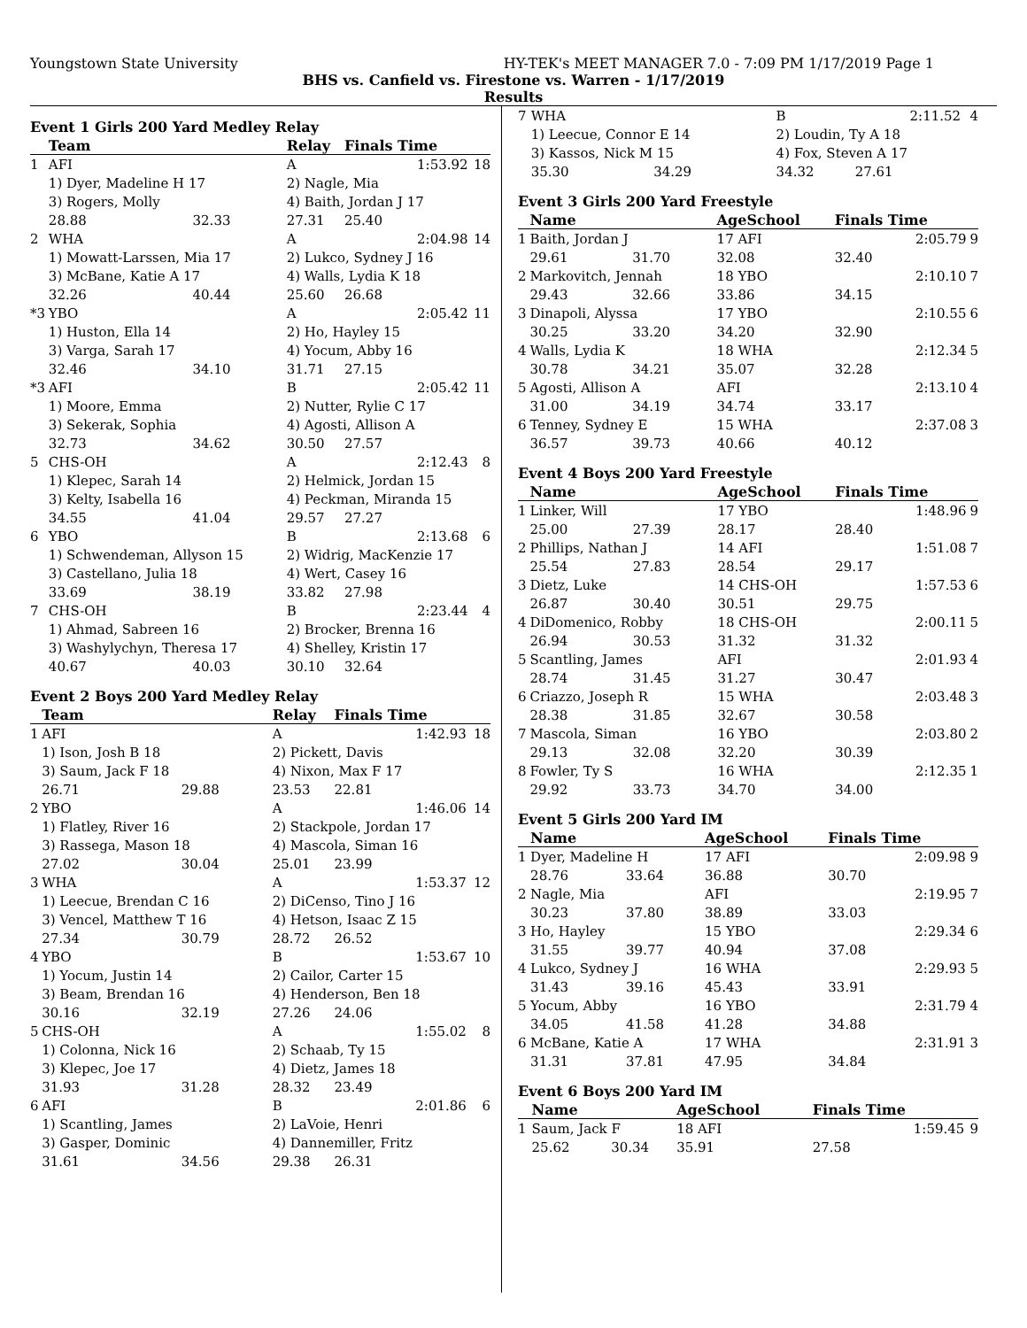Youngstown State University HY-TEK's MEET MANAGER 7.0 - 7:09 PM 1/17/2019 Page 1
BHS vs. Canfield vs. Firestone vs. Warren - 1/17/2019
Results
Event 1 Girls 200 Yard Medley Relay
| | Team | | Relay | Finals Time | |
| --- | --- | --- | --- | --- | --- |
| 1 | AFI | | A | 1:53.92 | 18 |
| | 1) Dyer, Madeline H 17 | | 2) Nagle, Mia | | |
| | 3) Rogers, Molly | | 4) Baith, Jordan J 17 | | |
| | 28.88 | 32.33 | 27.31 | 25.40 | |
| 2 | WHA | | A | 2:04.98 | 14 |
| | 1) Mowatt-Larssen, Mia 17 | | 2) Lukco, Sydney J 16 | | |
| | 3) McBane, Katie A 17 | | 4) Walls, Lydia K 18 | | |
| | 32.26 | 40.44 | 25.60 | 26.68 | |
| *3 | YBO | | A | 2:05.42 | 11 |
| | 1) Huston, Ella 14 | | 2) Ho, Hayley 15 | | |
| | 3) Varga, Sarah 17 | | 4) Yocum, Abby 16 | | |
| | 32.46 | 34.10 | 31.71 | 27.15 | |
| *3 | AFI | | B | 2:05.42 | 11 |
| | 1) Moore, Emma | | 2) Nutter, Rylie C 17 | | |
| | 3) Sekerak, Sophia | | 4) Agosti, Allison A | | |
| | 32.73 | 34.62 | 30.50 | 27.57 | |
| 5 | CHS-OH | | A | 2:12.43 | 8 |
| | 1) Klepec, Sarah 14 | | 2) Helmick, Jordan 15 | | |
| | 3) Kelty, Isabella 16 | | 4) Peckman, Miranda 15 | | |
| | 34.55 | 41.04 | 29.57 | 27.27 | |
| 6 | YBO | | B | 2:13.68 | 6 |
| | 1) Schwendeman, Allyson 15 | | 2) Widrig, MacKenzie 17 | | |
| | 3) Castellano, Julia 18 | | 4) Wert, Casey 16 | | |
| | 33.69 | 38.19 | 33.82 | 27.98 | |
| 7 | CHS-OH | | B | 2:23.44 | 4 |
| | 1) Ahmad, Sabreen 16 | | 2) Brocker, Brenna 16 | | |
| | 3) Washylychyn, Theresa 17 | | 4) Shelley, Kristin 17 | | |
| | 40.67 | 40.03 | 30.10 | 32.64 | |
Event 2 Boys 200 Yard Medley Relay
| | Team | | Relay | Finals Time | |
| --- | --- | --- | --- | --- | --- |
| 1 | AFI | | A | 1:42.93 | 18 |
| | 1) Ison, Josh B 18 | | 2) Pickett, Davis | | |
| | 3) Saum, Jack F 18 | | 4) Nixon, Max F 17 | | |
| | 26.71 | 29.88 | 23.53 | 22.81 | |
| 2 | YBO | | A | 1:46.06 | 14 |
| | 1) Flatley, River 16 | | 2) Stackpole, Jordan 17 | | |
| | 3) Rassega, Mason 18 | | 4) Mascola, Siman 16 | | |
| | 27.02 | 30.04 | 25.01 | 23.99 | |
| 3 | WHA | | A | 1:53.37 | 12 |
| | 1) Leecue, Brendan C 16 | | 2) DiCenso, Tino J 16 | | |
| | 3) Vencel, Matthew T 16 | | 4) Hetson, Isaac Z 15 | | |
| | 27.34 | 30.79 | 28.72 | 26.52 | |
| 4 | YBO | | B | 1:53.67 | 10 |
| | 1) Yocum, Justin 14 | | 2) Cailor, Carter 15 | | |
| | 3) Beam, Brendan 16 | | 4) Henderson, Ben 18 | | |
| | 30.16 | 32.19 | 27.26 | 24.06 | |
| 5 | CHS-OH | | A | 1:55.02 | 8 |
| | 1) Colonna, Nick 16 | | 2) Schaab, Ty 15 | | |
| | 3) Klepec, Joe 17 | | 4) Dietz, James 18 | | |
| | 31.93 | 31.28 | 28.32 | 23.49 | |
| 6 | AFI | | B | 2:01.86 | 6 |
| | 1) Scantling, James | | 2) LaVoie, Henri | | |
| | 3) Gasper, Dominic | | 4) Dannemiller, Fritz | | |
| | 31.61 | 34.56 | 29.38 | 26.31 | |
| 7 | WHA | | B | 2:11.52 | 4 |
| | 1) Leecue, Connor E 14 | | 2) Loudin, Ty A 18 | | |
| | 3) Kassos, Nick M 15 | | 4) Fox, Steven A 17 | | |
| | 35.30 | 34.29 | 34.32 | 27.61 | |
Event 3 Girls 200 Yard Freestyle
| | Name | | AgeSchool | Finals Time | |
| --- | --- | --- | --- | --- | --- |
| 1 | Baith, Jordan J | | 17 AFI | 2:05.79 | 9 |
| | 29.61 | 31.70 | 32.08 | 32.40 | |
| 2 | Markovitch, Jennah | | 18 YBO | 2:10.10 | 7 |
| | 29.43 | 32.66 | 33.86 | 34.15 | |
| 3 | Dinapoli, Alyssa | | 17 YBO | 2:10.55 | 6 |
| | 30.25 | 33.20 | 34.20 | 32.90 | |
| 4 | Walls, Lydia K | | 18 WHA | 2:12.34 | 5 |
| | 30.78 | 34.21 | 35.07 | 32.28 | |
| 5 | Agosti, Allison A | | AFI | 2:13.10 | 4 |
| | 31.00 | 34.19 | 34.74 | 33.17 | |
| 6 | Tenney, Sydney E | | 15 WHA | 2:37.08 | 3 |
| | 36.57 | 39.73 | 40.66 | 40.12 | |
Event 4 Boys 200 Yard Freestyle
| | Name | | AgeSchool | Finals Time | |
| --- | --- | --- | --- | --- | --- |
| 1 | Linker, Will | | 17 YBO | 1:48.96 | 9 |
| | 25.00 | 27.39 | 28.17 | 28.40 | |
| 2 | Phillips, Nathan J | | 14 AFI | 1:51.08 | 7 |
| | 25.54 | 27.83 | 28.54 | 29.17 | |
| 3 | Dietz, Luke | | 14 CHS-OH | 1:57.53 | 6 |
| | 26.87 | 30.40 | 30.51 | 29.75 | |
| 4 | DiDomenico, Robby | | 18 CHS-OH | 2:00.11 | 5 |
| | 26.94 | 30.53 | 31.32 | 31.32 | |
| 5 | Scantling, James | | AFI | 2:01.93 | 4 |
| | 28.74 | 31.45 | 31.27 | 30.47 | |
| 6 | Criazzo, Joseph R | | 15 WHA | 2:03.48 | 3 |
| | 28.38 | 31.85 | 32.67 | 30.58 | |
| 7 | Mascola, Siman | | 16 YBO | 2:03.80 | 2 |
| | 29.13 | 32.08 | 32.20 | 30.39 | |
| 8 | Fowler, Ty S | | 16 WHA | 2:12.35 | 1 |
| | 29.92 | 33.73 | 34.70 | 34.00 | |
Event 5 Girls 200 Yard IM
| | Name | | AgeSchool | Finals Time | |
| --- | --- | --- | --- | --- | --- |
| 1 | Dyer, Madeline H | | 17 AFI | 2:09.98 | 9 |
| | 28.76 | 33.64 | 36.88 | 30.70 | |
| 2 | Nagle, Mia | | AFI | 2:19.95 | 7 |
| | 30.23 | 37.80 | 38.89 | 33.03 | |
| 3 | Ho, Hayley | | 15 YBO | 2:29.34 | 6 |
| | 31.55 | 39.77 | 40.94 | 37.08 | |
| 4 | Lukco, Sydney J | | 16 WHA | 2:29.93 | 5 |
| | 31.43 | 39.16 | 45.43 | 33.91 | |
| 5 | Yocum, Abby | | 16 YBO | 2:31.79 | 4 |
| | 34.05 | 41.58 | 41.28 | 34.88 | |
| 6 | McBane, Katie A | | 17 WHA | 2:31.91 | 3 |
| | 31.31 | 37.81 | 47.95 | 34.84 | |
Event 6 Boys 200 Yard IM
| | Name | | AgeSchool | Finals Time | |
| --- | --- | --- | --- | --- | --- |
| 1 | Saum, Jack F | | 18 AFI | 1:59.45 | 9 |
| | 25.62 | 30.34 | 35.91 | 27.58 | |